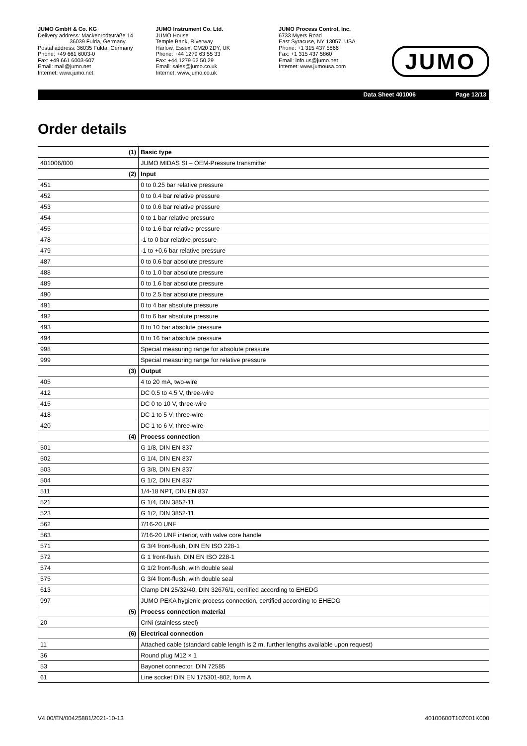JUMO GmbH & Co. KG
Delivery address: Mackenrodtstraße 14
36039 Fulda, Germany
Postal address: 36035 Fulda, Germany
Phone: +49 661 6003-0
Fax: +49 661 6003-607
Email: mail@jumo.net
Internet: www.jumo.net
JUMO Instrument Co. Ltd.
JUMO House
Temple Bank, Riverway
Harlow, Essex, CM20 2DY, UK
Phone: +44 1279 63 55 33
Fax: +44 1279 62 50 29
Email: sales@jumo.co.uk
Internet: www.jumo.co.uk
JUMO Process Control, Inc.
6733 Myers Road
East Syracuse, NY 13057, USA
Phone: +1 315 437 5866
Fax: +1 315 437 5860
Email: info.us@jumo.net
Internet: www.jumousa.com
JUMO
Data Sheet 401006 Page 12/13
Order details
| | (1) | Basic type |
| 401006/000 | | JUMO MIDAS SI – OEM-Pressure transmitter |
| | (2) | Input |
| 451 | | 0 to 0.25 bar relative pressure |
| 452 | | 0 to 0.4 bar relative pressure |
| 453 | | 0 to 0.6 bar relative pressure |
| 454 | | 0 to 1 bar relative pressure |
| 455 | | 0 to 1.6 bar relative pressure |
| 478 | | -1 to 0 bar relative pressure |
| 479 | | -1 to +0.6 bar relative pressure |
| 487 | | 0 to 0.6 bar absolute pressure |
| 488 | | 0 to 1.0 bar absolute pressure |
| 489 | | 0 to 1.6 bar absolute pressure |
| 490 | | 0 to 2.5 bar absolute pressure |
| 491 | | 0 to 4 bar absolute pressure |
| 492 | | 0 to 6 bar absolute pressure |
| 493 | | 0 to 10 bar absolute pressure |
| 494 | | 0 to 16 bar absolute pressure |
| 998 | | Special measuring range for absolute pressure |
| 999 | | Special measuring range for relative pressure |
| | (3) | Output |
| 405 | | 4 to 20 mA, two-wire |
| 412 | | DC 0.5 to 4.5 V, three-wire |
| 415 | | DC 0 to 10 V, three-wire |
| 418 | | DC 1 to 5 V, three-wire |
| 420 | | DC 1 to 6 V, three-wire |
| | (4) | Process connection |
| 501 | | G 1/8, DIN EN 837 |
| 502 | | G 1/4, DIN EN 837 |
| 503 | | G 3/8, DIN EN 837 |
| 504 | | G 1/2, DIN EN 837 |
| 511 | | 1/4-18 NPT, DIN EN 837 |
| 521 | | G 1/4, DIN 3852-11 |
| 523 | | G 1/2, DIN 3852-11 |
| 562 | | 7/16-20 UNF |
| 563 | | 7/16-20 UNF interior, with valve core handle |
| 571 | | G 3/4 front-flush, DIN EN ISO 228-1 |
| 572 | | G 1 front-flush, DIN EN ISO 228-1 |
| 574 | | G 1/2 front-flush, with double seal |
| 575 | | G 3/4 front-flush, with double seal |
| 613 | | Clamp DN 25/32/40, DIN 32676/1, certified according to EHEDG |
| 997 | | JUMO PEKA hygienic process connection, certified according to EHEDG |
| | (5) | Process connection material |
| 20 | | CrNi (stainless steel) |
| | (6) | Electrical connection |
| 11 | | Attached cable (standard cable length is 2 m, further lengths available upon request) |
| 36 | | Round plug M12 × 1 |
| 53 | | Bayonet connector, DIN 72585 |
| 61 | | Line socket DIN EN 175301-802, form A |
V4.00/EN/00425881/2021-10-13 40100600T10Z001K000